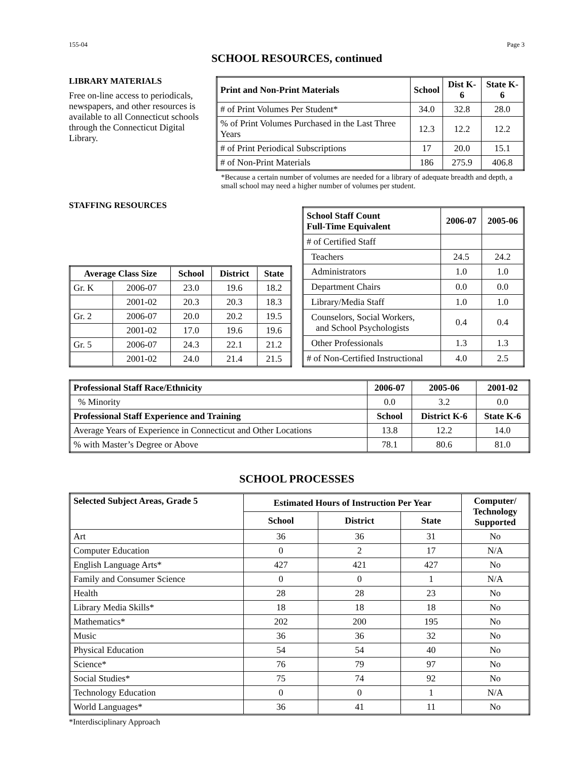155-04 Page 3
SCHOOL RESOURCES, continued
LIBRARY MATERIALS
Free on-line access to periodicals, newspapers, and other resources is available to all Connecticut schools through the Connecticut Digital Library.
| Print and Non-Print Materials | School | Dist K-6 | State K-6 |
| --- | --- | --- | --- |
| # of Print Volumes Per Student* | 34.0 | 32.8 | 28.0 |
| % of Print Volumes Purchased in the Last Three Years | 12.3 | 12.2 | 12.2 |
| # of Print Periodical Subscriptions | 17 | 20.0 | 15.1 |
| # of Non-Print Materials | 186 | 275.9 | 406.8 |
*Because a certain number of volumes are needed for a library of adequate breadth and depth, a small school may need a higher number of volumes per student.
STAFFING RESOURCES
| Average Class Size | | School | District | State |
| --- | --- | --- | --- | --- |
| Gr. K | 2006-07 | 23.0 | 19.6 | 18.2 |
| | 2001-02 | 20.3 | 20.3 | 18.3 |
| Gr. 2 | 2006-07 | 20.0 | 20.2 | 19.5 |
| | 2001-02 | 17.0 | 19.6 | 19.6 |
| Gr. 5 | 2006-07 | 24.3 | 22.1 | 21.2 |
| | 2001-02 | 24.0 | 21.4 | 21.5 |
| School Staff Count Full-Time Equivalent | 2006-07 | 2005-06 |
| --- | --- | --- |
| # of Certified Staff | | |
| Teachers | 24.5 | 24.2 |
| Administrators | 1.0 | 1.0 |
| Department Chairs | 0.0 | 0.0 |
| Library/Media Staff | 1.0 | 1.0 |
| Counselors, Social Workers, and School Psychologists | 0.4 | 0.4 |
| Other Professionals | 1.3 | 1.3 |
| # of Non-Certified Instructional | 4.0 | 2.5 |
| Professional Staff Race/Ethnicity | 2006-07 | 2005-06 | 2001-02 |
| --- | --- | --- | --- |
| % Minority | 0.0 | 3.2 | 0.0 |
| Professional Staff Experience and Training | School | District K-6 | State K-6 |
| Average Years of Experience in Connecticut and Other Locations | 13.8 | 12.2 | 14.0 |
| % with Master’s Degree or Above | 78.1 | 80.6 | 81.0 |
SCHOOL PROCESSES
| Selected Subject Areas, Grade 5 | Estimated Hours of Instruction Per Year | | | Computer/ Technology Supported |
| --- | --- | --- | --- | --- |
| | School | District | State | |
| Art | 36 | 36 | 31 | No |
| Computer Education | 0 | 2 | 17 | N/A |
| English Language Arts* | 427 | 421 | 427 | No |
| Family and Consumer Science | 0 | 0 | 1 | N/A |
| Health | 28 | 28 | 23 | No |
| Library Media Skills* | 18 | 18 | 18 | No |
| Mathematics* | 202 | 200 | 195 | No |
| Music | 36 | 36 | 32 | No |
| Physical Education | 54 | 54 | 40 | No |
| Science* | 76 | 79 | 97 | No |
| Social Studies* | 75 | 74 | 92 | No |
| Technology Education | 0 | 0 | 1 | N/A |
| World Languages* | 36 | 41 | 11 | No |
*Interdisciplinary Approach